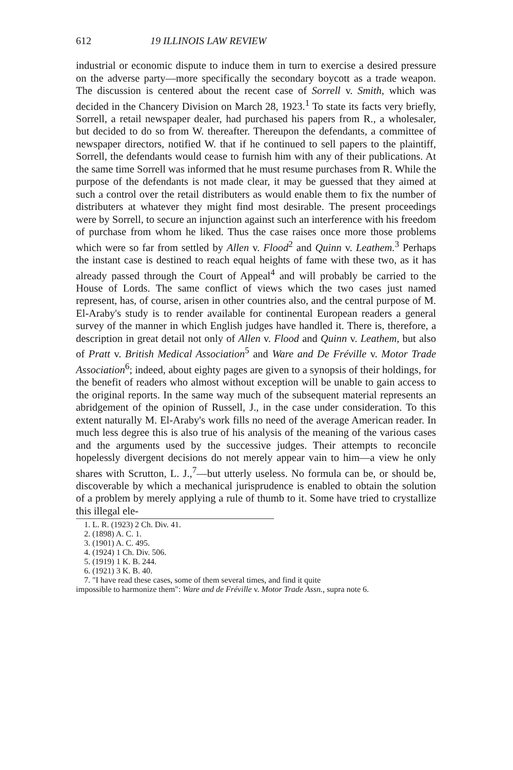612 19 ILLINOIS LAW REVIEW
industrial or economic dispute to induce them in turn to exercise a desired pressure on the adverse party—more specifically the secondary boycott as a trade weapon. The discussion is centered about the recent case of Sorrell v. Smith, which was decided in the Chancery Division on March 28, 1923.<sup>1</sup> To state its facts very briefly, Sorrell, a retail newspaper dealer, had purchased his papers from R., a wholesaler, but decided to do so from W. thereafter. Thereupon the defendants, a committee of newspaper directors, notified W. that if he continued to sell papers to the plaintiff, Sorrell, the defendants would cease to furnish him with any of their publications. At the same time Sorrell was informed that he must resume purchases from R. While the purpose of the defendants is not made clear, it may be guessed that they aimed at such a control over the retail distributers as would enable them to fix the number of distributers at whatever they might find most desirable. The present proceedings were by Sorrell, to secure an injunction against such an interference with his freedom of purchase from whom he liked. Thus the case raises once more those problems which were so far from settled by Allen v. Flood<sup>2</sup> and Quinn v. Leathem.<sup>3</sup> Perhaps the instant case is destined to reach equal heights of fame with these two, as it has already passed through the Court of Appeal<sup>4</sup> and will probably be carried to the House of Lords. The same conflict of views which the two cases just named represent, has, of course, arisen in other countries also, and the central purpose of M. El-Araby's study is to render available for continental European readers a general survey of the manner in which English judges have handled it. There is, therefore, a description in great detail not only of Allen v. Flood and Quinn v. Leathem, but also of Pratt v. British Medical Association<sup>5</sup> and Ware and De Fréville v. Motor Trade Association<sup>6</sup>; indeed, about eighty pages are given to a synopsis of their holdings, for the benefit of readers who almost without exception will be unable to gain access to the original reports. In the same way much of the subsequent material represents an abridgement of the opinion of Russell, J., in the case under consideration. To this extent naturally M. El-Araby's work fills no need of the average American reader. In much less degree this is also true of his analysis of the meaning of the various cases and the arguments used by the successive judges. Their attempts to reconcile hopelessly divergent decisions do not merely appear vain to him—a view he only shares with Scrutton, L. J.,<sup>7</sup>—but utterly useless. No formula can be, or should be, discoverable by which a mechanical jurisprudence is enabled to obtain the solution of a problem by merely applying a rule of thumb to it. Some have tried to crystallize this illegal ele-
1. L. R. (1923) 2 Ch. Div. 41.
2. (1898) A. C. 1.
3. (1901) A. C. 495.
4. (1924) 1 Ch. Div. 506.
5. (1919) 1 K. B. 244.
6. (1921) 3 K. B. 40.
7. "I have read these cases, some of them several times, and find it quite
impossible to harmonize them": Ware and de Fréville v. Motor Trade Assn., supra note 6.